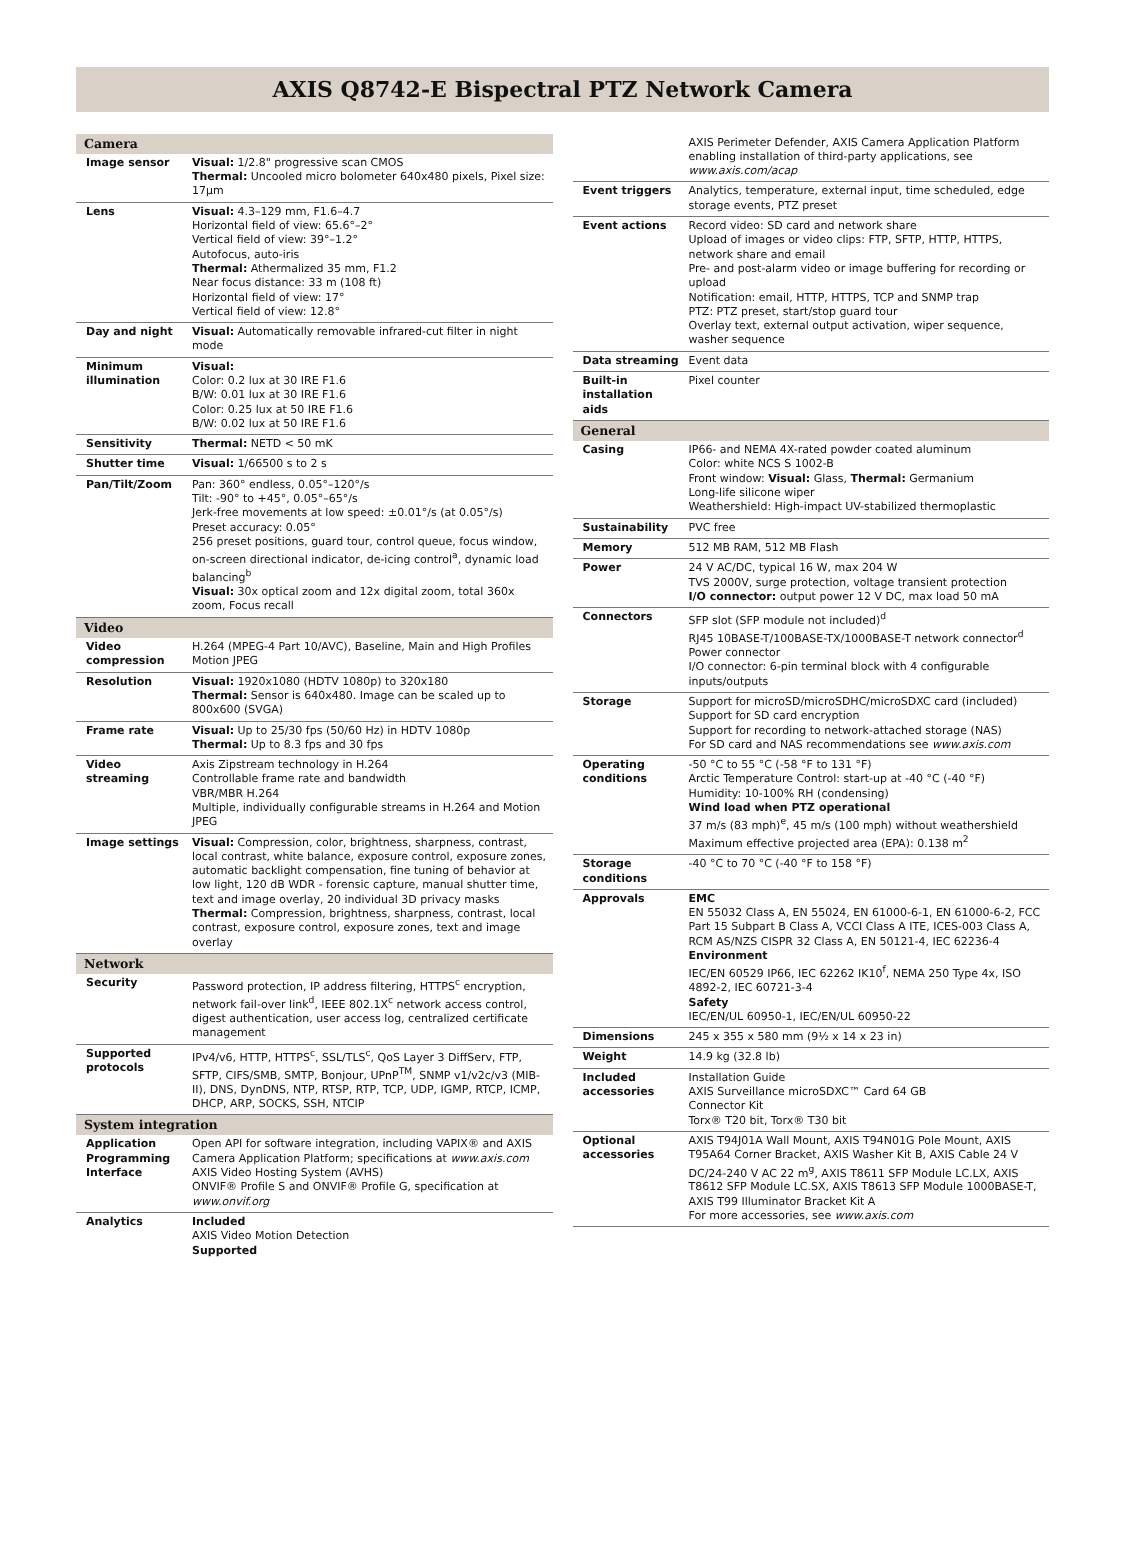AXIS Q8742-E Bispectral PTZ Network Camera
| Camera | |
| --- | --- |
| Image sensor | Visual: 1/2.8" progressive scan CMOS Thermal: Uncooled micro bolometer 640x480 pixels, Pixel size: 17µm |
| Lens | Visual: 4.3–129 mm, F1.6–4.7 Horizontal field of view: 65.6°–2° Vertical field of view: 39°–1.2° Autofocus, auto-iris Thermal: Athermalized 35 mm, F1.2 Near focus distance: 33 m (108 ft) Horizontal field of view: 17° Vertical field of view: 12.8° |
| Day and night | Visual: Automatically removable infrared-cut filter in night mode |
| Minimum illumination | Visual: Color: 0.2 lux at 30 IRE F1.6 B/W: 0.01 lux at 30 IRE F1.6 Color: 0.25 lux at 50 IRE F1.6 B/W: 0.02 lux at 50 IRE F1.6 |
| Sensitivity | Thermal: NETD < 50 mK |
| Shutter time | Visual: 1/66500 s to 2 s |
| Pan/Tilt/Zoom | Pan: 360° endless, 0.05°–120°/s Tilt: -90° to +45°, 0.05°–65°/s Jerk-free movements at low speed: ±0.01°/s (at 0.05°/s) Preset accuracy: 0.05° 256 preset positions, guard tour, control queue, focus window, on-screen directional indicator, de-icing control<sup>a</sup>, dynamic load balancing<sup>b</sup> Visual: 30x optical zoom and 12x digital zoom, total 360x zoom, Focus recall |
| Video | |
| Video compression | H.264 (MPEG-4 Part 10/AVC), Baseline, Main and High Profiles Motion JPEG |
| Resolution | Visual: 1920x1080 (HDTV 1080p) to 320x180 Thermal: Sensor is 640x480. Image can be scaled up to 800x600 (SVGA) |
| Frame rate | Visual: Up to 25/30 fps (50/60 Hz) in HDTV 1080p Thermal: Up to 8.3 fps and 30 fps |
| Video streaming | Axis Zipstream technology in H.264 Controllable frame rate and bandwidth VBR/MBR H.264 Multiple, individually configurable streams in H.264 and Motion JPEG |
| Image settings | Visual: Compression, color, brightness, sharpness, contrast, local contrast, white balance, exposure control, exposure zones, automatic backlight compensation, fine tuning of behavior at low light, 120 dB WDR - forensic capture, manual shutter time, text and image overlay, 20 individual 3D privacy masks Thermal: Compression, brightness, sharpness, contrast, local contrast, exposure control, exposure zones, text and image overlay |
| Network | |
| Security | Password protection, IP address filtering, HTTPS<sup>c</sup> encryption, network fail-over link<sup>d</sup>, IEEE 802.1X<sup>c</sup> network access control, digest authentication, user access log, centralized certificate management |
| Supported protocols | IPv4/v6, HTTP, HTTPS<sup>c</sup>, SSL/TLS<sup>c</sup>, QoS Layer 3 DiffServ, FTP, SFTP, CIFS/SMB, SMTP, Bonjour, UPnP<sup>TM</sup>, SNMP v1/v2c/v3 (MIB-II), DNS, DynDNS, NTP, RTSP, RTP, TCP, UDP, IGMP, RTCP, ICMP, DHCP, ARP, SOCKS, SSH, NTCIP |
| System integration | |
| Application Programming Interface | Open API for software integration, including VAPIX® and AXIS Camera Application Platform; specifications at www.axis.com AXIS Video Hosting System (AVHS) ONVIF® Profile S and ONVIF® Profile G, specification at www.onvif.org |
| Analytics | Included AXIS Video Motion Detection Supported |
| | AXIS Perimeter Defender, AXIS Camera Application Platform enabling installation of third-party applications, see www.axis.com/acap |
| Event triggers | Analytics, temperature, external input, time scheduled, edge storage events, PTZ preset |
| Event actions | Record video: SD card and network share Upload of images or video clips: FTP, SFTP, HTTP, HTTPS, network share and email Pre- and post-alarm video or image buffering for recording or upload Notification: email, HTTP, HTTPS, TCP and SNMP trap PTZ: PTZ preset, start/stop guard tour Overlay text, external output activation, wiper sequence, washer sequence |
| Data streaming | Event data |
| Built-in installation aids | Pixel counter |
| General | |
| Casing | IP66- and NEMA 4X-rated powder coated aluminum Color: white NCS S 1002-B Front window: Visual: Glass, Thermal: Germanium Long-life silicone wiper Weathershield: High-impact UV-stabilized thermoplastic |
| Sustainability | PVC free |
| Memory | 512 MB RAM, 512 MB Flash |
| Power | 24 V AC/DC, typical 16 W, max 204 W TVS 2000V, surge protection, voltage transient protection I/O connector: output power 12 V DC, max load 50 mA |
| Connectors | SFP slot (SFP module not included)<sup>d</sup> RJ45 10BASE-T/100BASE-TX/1000BASE-T network connector<sup>d</sup> Power connector I/O connector: 6-pin terminal block with 4 configurable inputs/outputs |
| Storage | Support for microSD/microSDHC/microSDXC card (included) Support for SD card encryption Support for recording to network-attached storage (NAS) For SD card and NAS recommendations see www.axis.com |
| Operating conditions | -50 °C to 55 °C (-58 °F to 131 °F) Arctic Temperature Control: start-up at -40 °C (-40 °F) Humidity: 10-100% RH (condensing) Wind load when PTZ operational 37 m/s (83 mph)<sup>e</sup>, 45 m/s (100 mph) without weathershield Maximum effective projected area (EPA): 0.138 m<sup>2</sup> |
| Storage conditions | -40 °C to 70 °C (-40 °F to 158 °F) |
| Approvals | EMC EN 55032 Class A, EN 55024, EN 61000-6-1, EN 61000-6-2, FCC Part 15 Subpart B Class A, VCCI Class A ITE, ICES-003 Class A, RCM AS/NZS CISPR 32 Class A, EN 50121-4, IEC 62236-4 Environment IEC/EN 60529 IP66, IEC 62262 IK10<sup>f</sup>, NEMA 250 Type 4x, ISO 4892-2, IEC 60721-3-4 Safety IEC/EN/UL 60950-1, IEC/EN/UL 60950-22 |
| Dimensions | 245 x 355 x 580 mm (9½ x 14 x 23 in) |
| Weight | 14.9 kg (32.8 lb) |
| Included accessories | Installation Guide AXIS Surveillance microSDXC™ Card 64 GB Connector Kit Torx® T20 bit, Torx® T30 bit |
| Optional accessories | AXIS T94J01A Wall Mount, AXIS T94N01G Pole Mount, AXIS T95A64 Corner Bracket, AXIS Washer Kit B, AXIS Cable 24 V DC/24-240 V AC 22 m<sup>g</sup>, AXIS T8611 SFP Module LC.LX, AXIS T8612 SFP Module LC.SX, AXIS T8613 SFP Module 1000BASE-T, AXIS T99 Illuminator Bracket Kit A For more accessories, see www.axis.com |